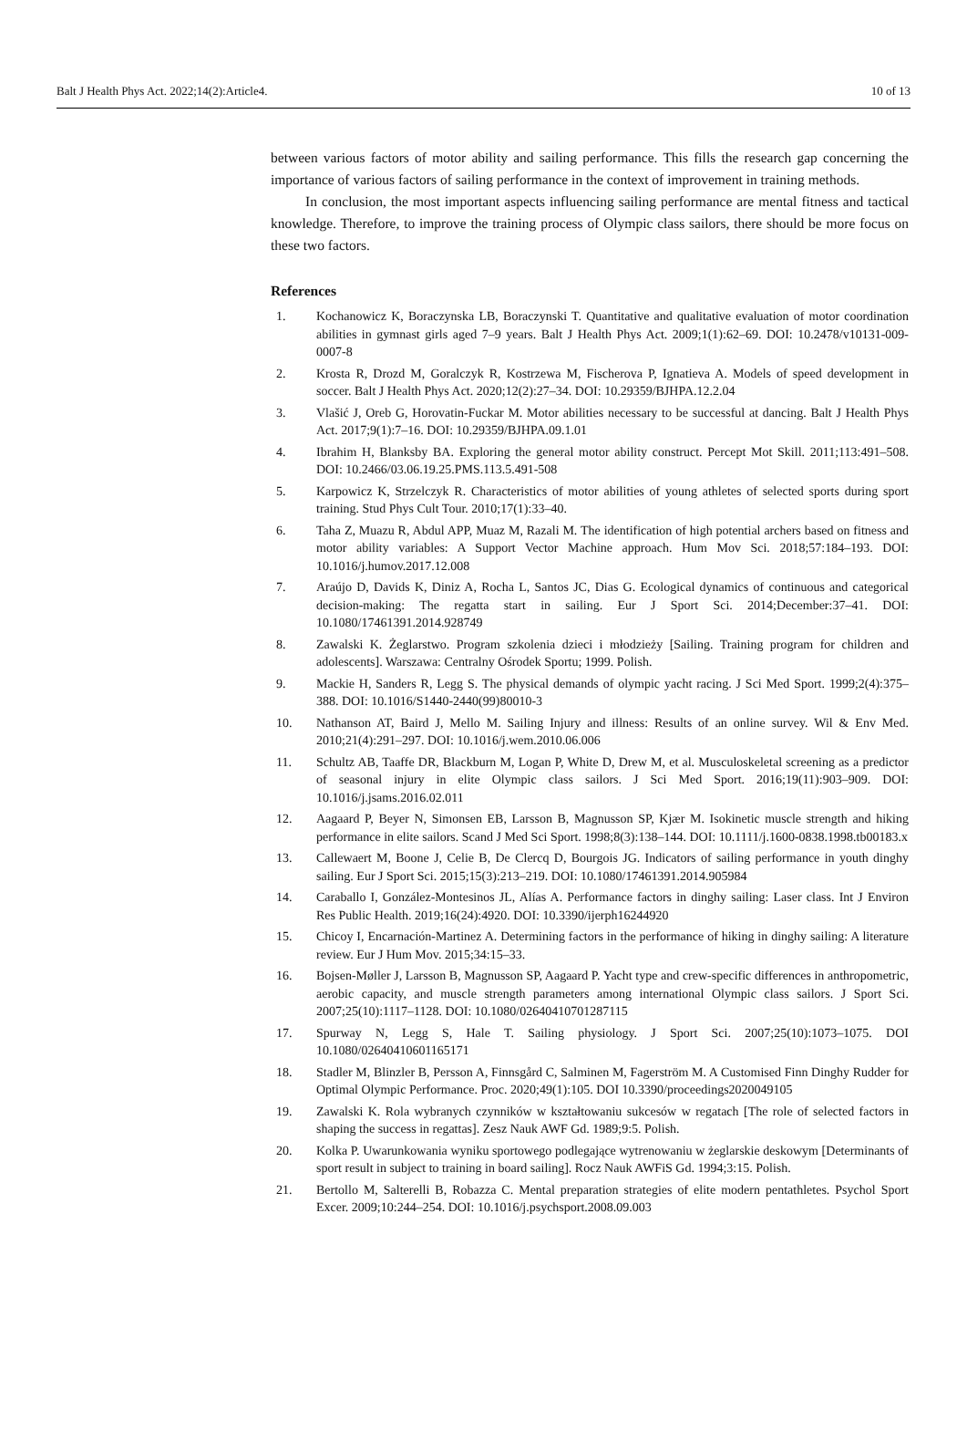Balt J Health Phys Act. 2022;14(2):Article4. 10 of 13
between various factors of motor ability and sailing performance. This fills the research gap concerning the importance of various factors of sailing performance in the context of improvement in training methods.
In conclusion, the most important aspects influencing sailing performance are mental fitness and tactical knowledge. Therefore, to improve the training process of Olympic class sailors, there should be more focus on these two factors.
References
1. Kochanowicz K, Boraczynska LB, Boraczynski T. Quantitative and qualitative evaluation of motor coordination abilities in gymnast girls aged 7–9 years. Balt J Health Phys Act. 2009;1(1):62–69. DOI: 10.2478/v10131-009-0007-8
2. Krosta R, Drozd M, Goralczyk R, Kostrzewa M, Fischerova P, Ignatieva A. Models of speed development in soccer. Balt J Health Phys Act. 2020;12(2):27–34. DOI: 10.29359/BJHPA.12.2.04
3. Vlašić J, Oreb G, Horovatin-Fuckar M. Motor abilities necessary to be successful at dancing. Balt J Health Phys Act. 2017;9(1):7–16. DOI: 10.29359/BJHPA.09.1.01
4. Ibrahim H, Blanksby BA. Exploring the general motor ability construct. Percept Mot Skill. 2011;113:491–508. DOI: 10.2466/03.06.19.25.PMS.113.5.491-508
5. Karpowicz K, Strzelczyk R. Characteristics of motor abilities of young athletes of selected sports during sport training. Stud Phys Cult Tour. 2010;17(1):33–40.
6. Taha Z, Muazu R, Abdul APP, Muaz M, Razali M. The identification of high potential archers based on fitness and motor ability variables: A Support Vector Machine approach. Hum Mov Sci. 2018;57:184–193. DOI: 10.1016/j.humov.2017.12.008
7. Araújo D, Davids K, Diniz A, Rocha L, Santos JC, Dias G. Ecological dynamics of continuous and categorical decision-making: The regatta start in sailing. Eur J Sport Sci. 2014;December:37–41. DOI: 10.1080/17461391.2014.928749
8. Zawalski K. Żeglarstwo. Program szkolenia dzieci i młodzieży [Sailing. Training program for children and adolescents]. Warszawa: Centralny Ośrodek Sportu; 1999. Polish.
9. Mackie H, Sanders R, Legg S. The physical demands of olympic yacht racing. J Sci Med Sport. 1999;2(4):375–388. DOI: 10.1016/S1440-2440(99)80010-3
10. Nathanson AT, Baird J, Mello M. Sailing Injury and illness: Results of an online survey. Wil & Env Med. 2010;21(4):291–297. DOI: 10.1016/j.wem.2010.06.006
11. Schultz AB, Taaffe DR, Blackburn M, Logan P, White D, Drew M, et al. Musculoskeletal screening as a predictor of seasonal injury in elite Olympic class sailors. J Sci Med Sport. 2016;19(11):903–909. DOI: 10.1016/j.jsams.2016.02.011
12. Aagaard P, Beyer N, Simonsen EB, Larsson B, Magnusson SP, Kjær M. Isokinetic muscle strength and hiking performance in elite sailors. Scand J Med Sci Sport. 1998;8(3):138–144. DOI: 10.1111/j.1600-0838.1998.tb00183.x
13. Callewaert M, Boone J, Celie B, De Clercq D, Bourgois JG. Indicators of sailing performance in youth dinghy sailing. Eur J Sport Sci. 2015;15(3):213–219. DOI: 10.1080/17461391.2014.905984
14. Caraballo I, González-Montesinos JL, Alías A. Performance factors in dinghy sailing: Laser class. Int J Environ Res Public Health. 2019;16(24):4920. DOI: 10.3390/ijerph16244920
15. Chicoy I, Encarnación-Martinez A. Determining factors in the performance of hiking in dinghy sailing: A literature review. Eur J Hum Mov. 2015;34:15–33.
16. Bojsen-Møller J, Larsson B, Magnusson SP, Aagaard P. Yacht type and crew-specific differences in anthropometric, aerobic capacity, and muscle strength parameters among international Olympic class sailors. J Sport Sci. 2007;25(10):1117–1128. DOI: 10.1080/02640410701287115
17. Spurway N, Legg S, Hale T. Sailing physiology. J Sport Sci. 2007;25(10):1073–1075. DOI 10.1080/02640410601165171
18. Stadler M, Blinzler B, Persson A, Finnsgård C, Salminen M, Fagerström M. A Customised Finn Dinghy Rudder for Optimal Olympic Performance. Proc. 2020;49(1):105. DOI 10.3390/proceedings2020049105
19. Zawalski K. Rola wybranych czynników w kształtowaniu sukcesów w regatach [The role of selected factors in shaping the success in regattas]. Zesz Nauk AWF Gd. 1989;9:5. Polish.
20. Kolka P. Uwarunkowania wyniku sportowego podlegające wytrenowaniu w żeglarskie deskowym [Determinants of sport result in subject to training in board sailing]. Rocz Nauk AWFiS Gd. 1994;3:15. Polish.
21. Bertollo M, Salterelli B, Robazza C. Mental preparation strategies of elite modern pentathletes. Psychol Sport Excer. 2009;10:244–254. DOI: 10.1016/j.psychsport.2008.09.003